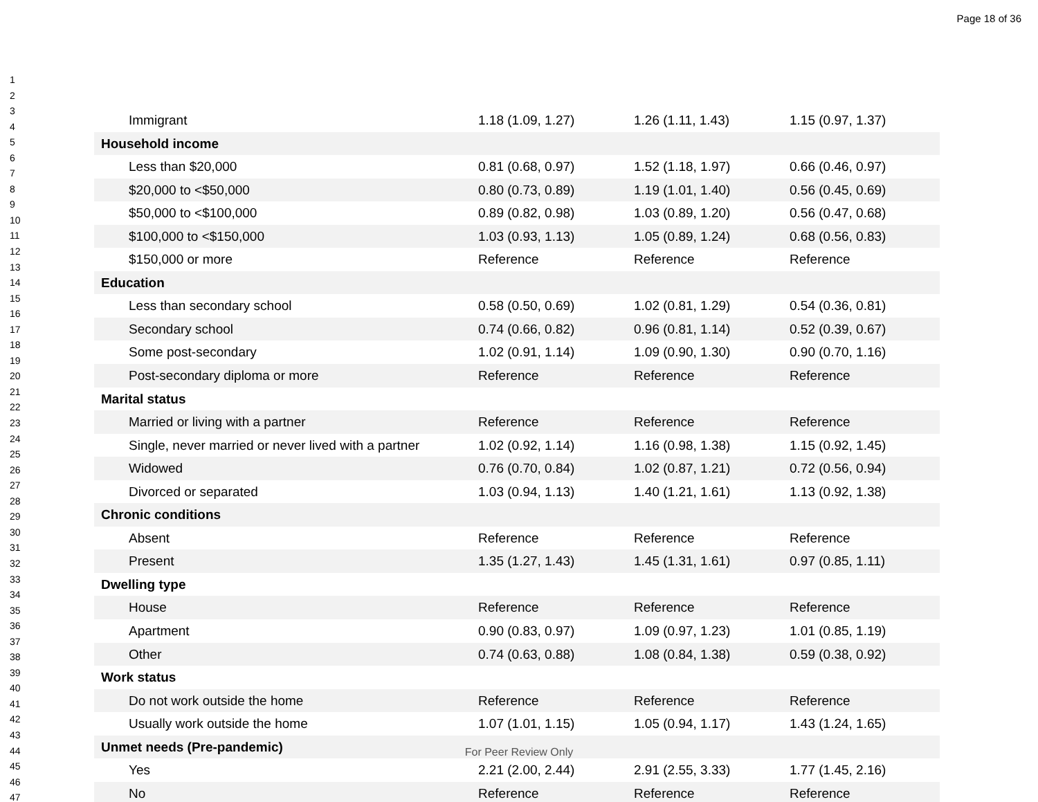Page 18 of 36
1
2
3
4
5
6
7
8
9
10
11
12
13
14
15
16
17
18
19
20
21
22
23
24
25
26
27
28
29
30
31
32
33
34
35
36
37
38
39
40
41
42
43
44
45
46
47
| Immigrant | 1.18 (1.09, 1.27) | 1.26 (1.11, 1.43) | 1.15 (0.97, 1.37) |
| Household income | | | |
| Less than $20,000 | 0.81 (0.68, 0.97) | 1.52 (1.18, 1.97) | 0.66 (0.46, 0.97) |
| $20,000 to <$50,000 | 0.80 (0.73, 0.89) | 1.19 (1.01, 1.40) | 0.56 (0.45, 0.69) |
| $50,000 to <$100,000 | 0.89 (0.82, 0.98) | 1.03 (0.89, 1.20) | 0.56 (0.47, 0.68) |
| $100,000 to <$150,000 | 1.03 (0.93, 1.13) | 1.05 (0.89, 1.24) | 0.68 (0.56, 0.83) |
| $150,000 or more | Reference | Reference | Reference |
| Education | | | |
| Less than secondary school | 0.58 (0.50, 0.69) | 1.02 (0.81, 1.29) | 0.54 (0.36, 0.81) |
| Secondary school | 0.74 (0.66, 0.82) | 0.96 (0.81, 1.14) | 0.52 (0.39, 0.67) |
| Some post-secondary | 1.02 (0.91, 1.14) | 1.09 (0.90, 1.30) | 0.90 (0.70, 1.16) |
| Post-secondary diploma or more | Reference | Reference | Reference |
| Marital status | | | |
| Married or living with a partner | Reference | Reference | Reference |
| Single, never married or never lived with a partner | 1.02 (0.92, 1.14) | 1.16 (0.98, 1.38) | 1.15 (0.92, 1.45) |
| Widowed | 0.76 (0.70, 0.84) | 1.02 (0.87, 1.21) | 0.72 (0.56, 0.94) |
| Divorced or separated | 1.03 (0.94, 1.13) | 1.40 (1.21, 1.61) | 1.13 (0.92, 1.38) |
| Chronic conditions | | | |
| Absent | Reference | Reference | Reference |
| Present | 1.35 (1.27, 1.43) | 1.45 (1.31, 1.61) | 0.97 (0.85, 1.11) |
| Dwelling type | | | |
| House | Reference | Reference | Reference |
| Apartment | 0.90 (0.83, 0.97) | 1.09 (0.97, 1.23) | 1.01 (0.85, 1.19) |
| Other | 0.74 (0.63, 0.88) | 1.08 (0.84, 1.38) | 0.59 (0.38, 0.92) |
| Work status | | | |
| Do not work outside the home | Reference | Reference | Reference |
| Usually work outside the home | 1.07 (1.01, 1.15) | 1.05 (0.94, 1.17) | 1.43 (1.24, 1.65) |
| Unmet needs (Pre-pandemic) | | | |
| Yes | 2.21 (2.00, 2.44) | 2.91 (2.55, 3.33) | 1.77 (1.45, 2.16) |
| No | Reference | Reference | Reference |
For Peer Review Only